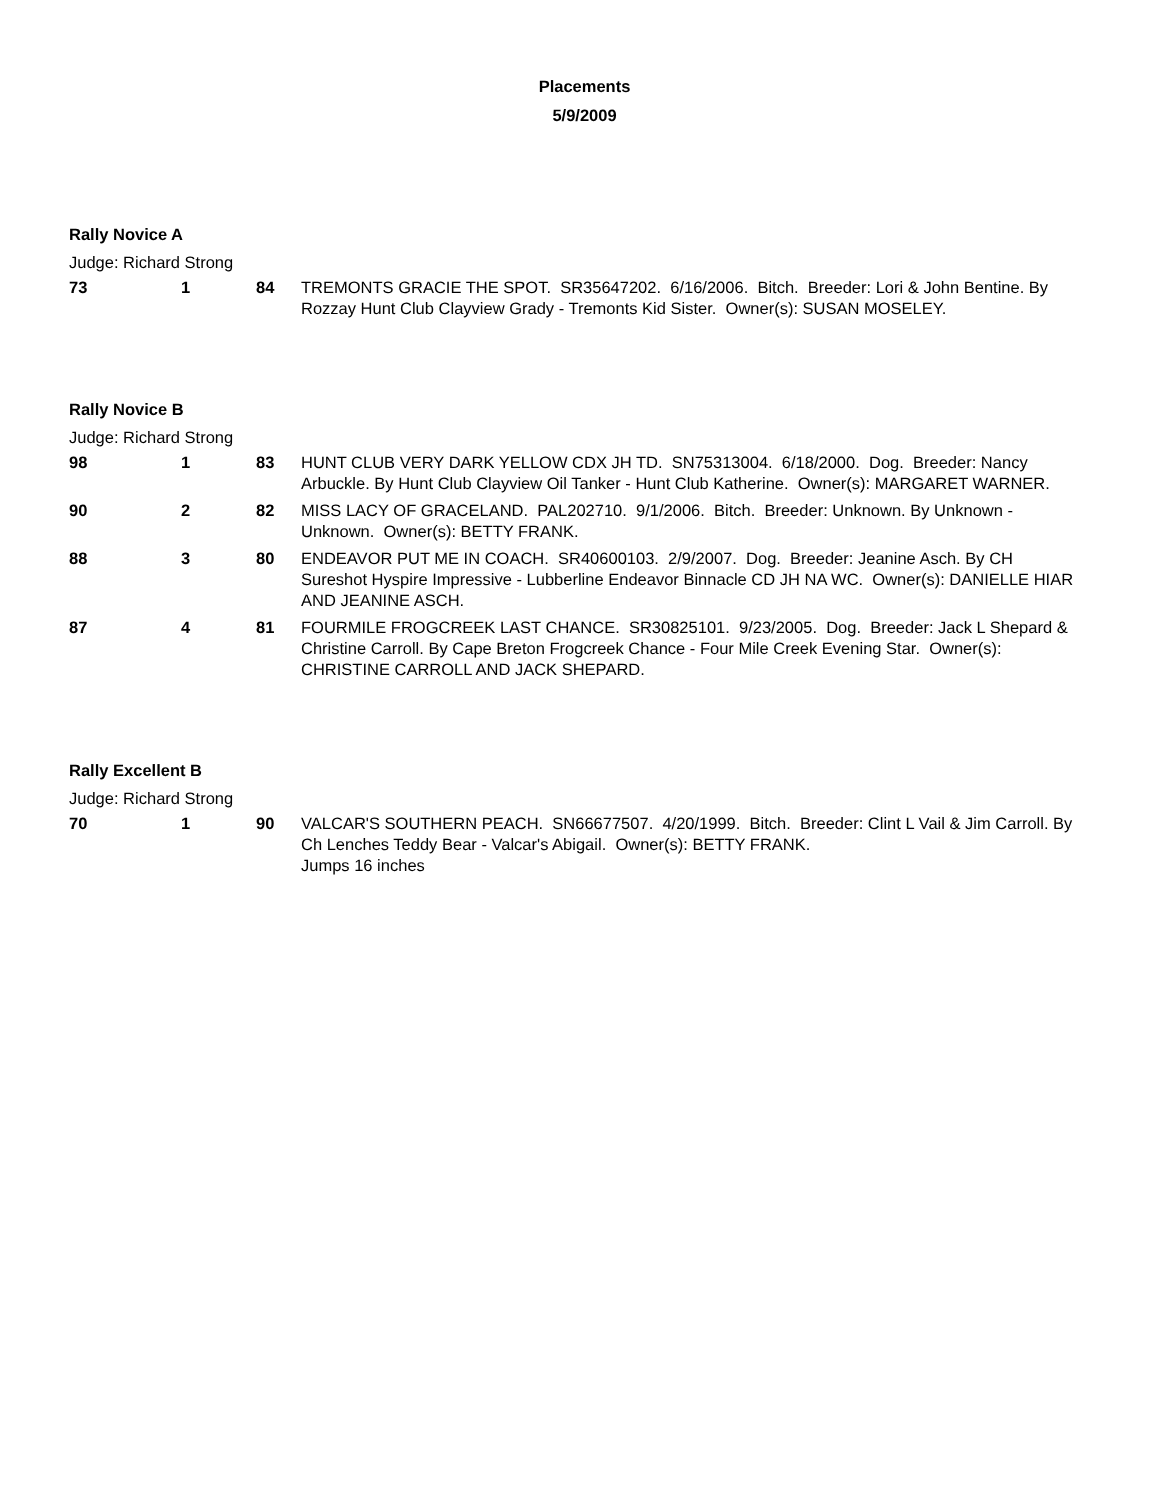Placements
5/9/2009
Rally Novice A
Judge: Richard Strong
| 73 | 1 | 84 | TREMONTS GRACIE THE SPOT. SR35647202. 6/16/2006. Bitch. Breeder: Lori & John Bentine. By Rozzay Hunt Club Clayview Grady - Tremonts Kid Sister. Owner(s): SUSAN MOSELEY. |
Rally Novice B
Judge: Richard Strong
| 98 | 1 | 83 | HUNT CLUB VERY DARK YELLOW CDX JH TD. SN75313004. 6/18/2000. Dog. Breeder: Nancy Arbuckle. By Hunt Club Clayview Oil Tanker - Hunt Club Katherine. Owner(s): MARGARET WARNER. |
| 90 | 2 | 82 | MISS LACY OF GRACELAND. PAL202710. 9/1/2006. Bitch. Breeder: Unknown. By Unknown - Unknown. Owner(s): BETTY FRANK. |
| 88 | 3 | 80 | ENDEAVOR PUT ME IN COACH. SR40600103. 2/9/2007. Dog. Breeder: Jeanine Asch. By CH Sureshot Hyspire Impressive - Lubberline Endeavor Binnacle CD JH NA WC. Owner(s): DANIELLE HIAR AND JEANINE ASCH. |
| 87 | 4 | 81 | FOURMILE FROGCREEK LAST CHANCE. SR30825101. 9/23/2005. Dog. Breeder: Jack L Shepard & Christine Carroll. By Cape Breton Frogcreek Chance - Four Mile Creek Evening Star. Owner(s): CHRISTINE CARROLL AND JACK SHEPARD. |
Rally Excellent B
Judge: Richard Strong
| 70 | 1 | 90 | VALCAR'S SOUTHERN PEACH. SN66677507. 4/20/1999. Bitch. Breeder: Clint L Vail & Jim Carroll. By Ch Lenches Teddy Bear - Valcar's Abigail. Owner(s): BETTY FRANK. Jumps 16 inches |